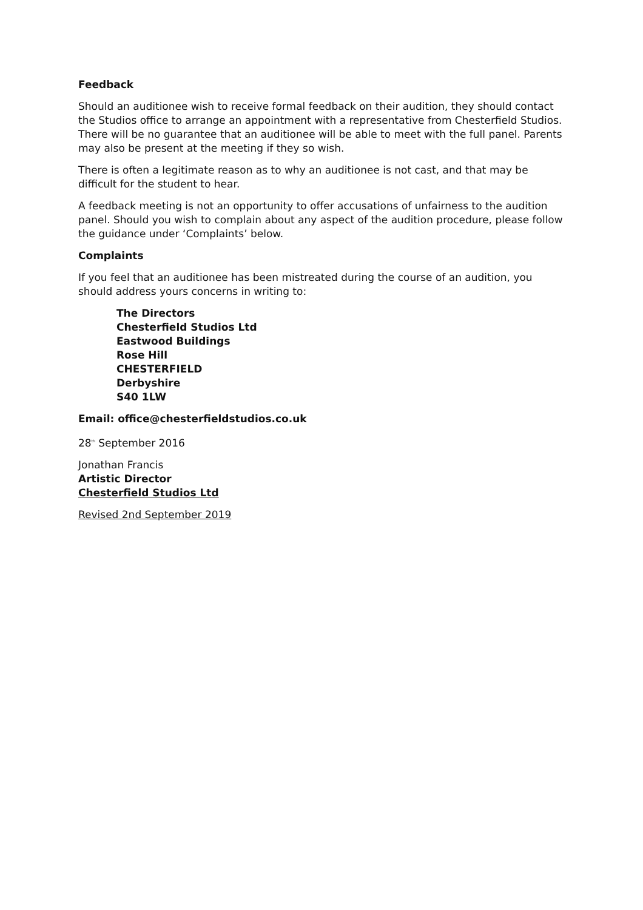Feedback
Should an auditionee wish to receive formal feedback on their audition, they should contact the Studios office to arrange an appointment with a representative from Chesterfield Studios. There will be no guarantee that an auditionee will be able to meet with the full panel. Parents may also be present at the meeting if they so wish.
There is often a legitimate reason as to why an auditionee is not cast, and that may be difficult for the student to hear.
A feedback meeting is not an opportunity to offer accusations of unfairness to the audition panel. Should you wish to complain about any aspect of the audition procedure, please follow the guidance under ‘Complaints’ below.
Complaints
If you feel that an auditionee has been mistreated during the course of an audition, you should address yours concerns in writing to:
The Directors
Chesterfield Studios Ltd
Eastwood Buildings
Rose Hill
CHESTERFIELD
Derbyshire
S40 1LW
Email: office@chesterfieldstudios.co.uk
28<sup>th</sup> September 2016
Jonathan Francis
Artistic Director
Chesterfield Studios Ltd
Revised 2nd September 2019